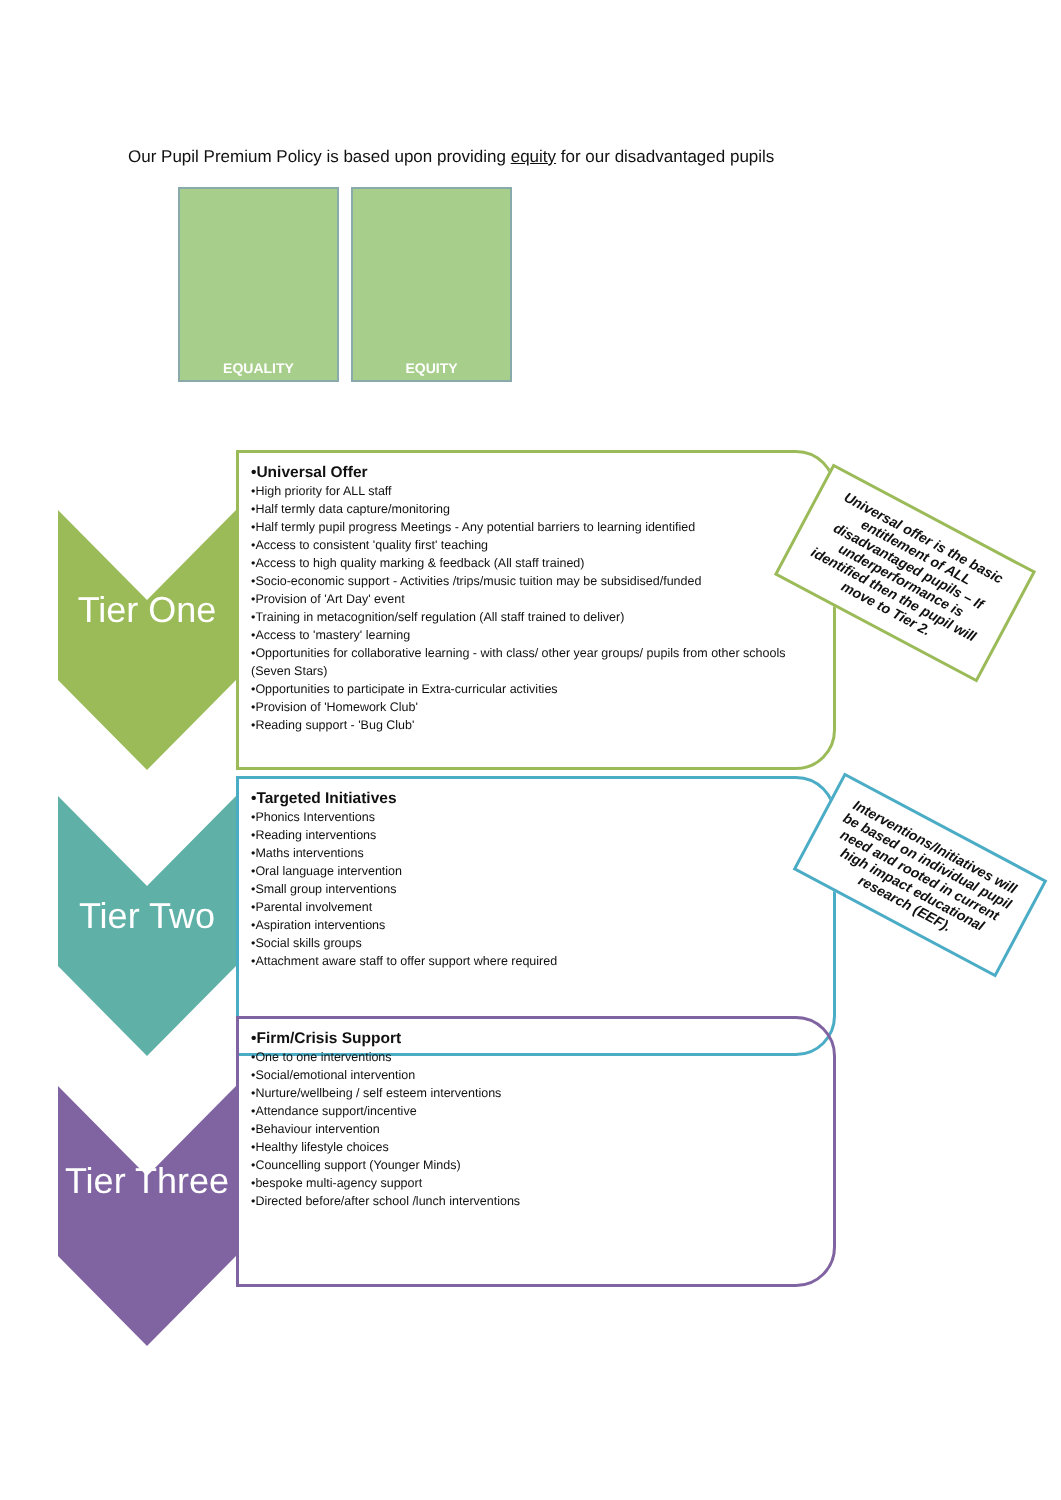Our Pupil Premium Policy is based upon providing equity for our disadvantaged pupils
EQUALITY EQUITY
Tier One
•Universal Offer
•High priority for ALL staff
•Half termly data capture/monitoring
•Half termly pupil progress Meetings - Any potential barriers to learning identified
•Access to consistent 'quality first' teaching
•Access to high quality marking & feedback (All staff trained)
•Socio-economic support - Activities /trips/music tuition may be subsidised/funded
•Provision of 'Art Day' event
•Training in metacognition/self regulation (All staff trained to deliver)
•Access to 'mastery' learning
•Opportunities for collaborative learning - with class/ other year groups/ pupils from other schools (Seven Stars)
•Opportunities to participate in Extra-curricular activities
•Provision of 'Homework Club'
•Reading support - 'Bug Club'
Tier Two
•Targeted Initiatives
•Phonics Interventions
•Reading interventions
•Maths interventions
•Oral language intervention
•Small group interventions
•Parental involvement
•Aspiration interventions
•Social skills groups
•Attachment aware staff to offer support where required
Tier Three
•Firm/Crisis Support
•One to one interventions
•Social/emotional intervention
•Nurture/wellbeing / self esteem interventions
•Attendance support/incentive
•Behaviour intervention
•Healthy lifestyle choices
•Councelling support (Younger Minds)
•bespoke multi-agency support
•Directed before/after school /lunch interventions
Universal offer is the basic entitlement of ALL disadvantaged pupils – If underperformance is identified then the pupil will move to Tier 2.
Interventions/Initiatives will be based on individual pupil need and rooted in current high impact educational research (EEF).